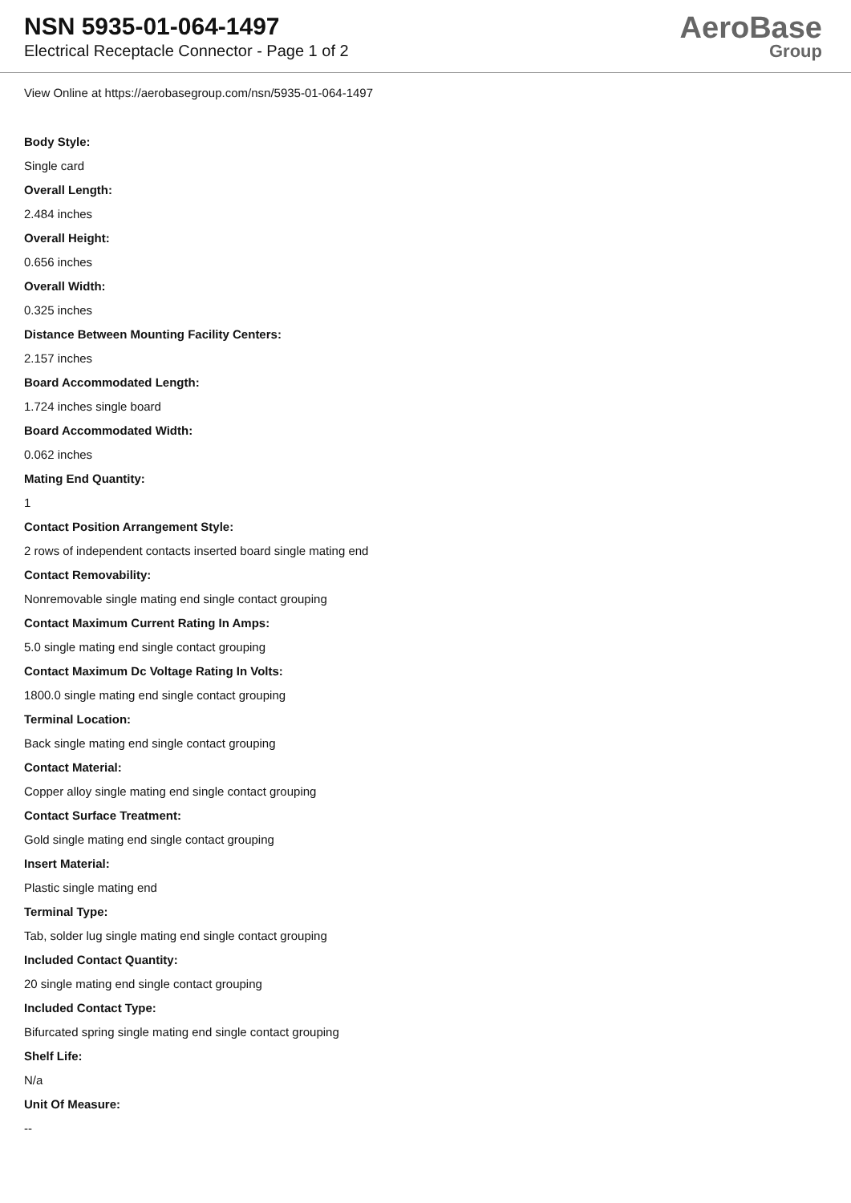NSN 5935-01-064-1497
Electrical Receptacle Connector - Page 1 of 2
AeroBase
Group
View Online at https://aerobasegroup.com/nsn/5935-01-064-1497
Body Style:
Single card
Overall Length:
2.484 inches
Overall Height:
0.656 inches
Overall Width:
0.325 inches
Distance Between Mounting Facility Centers:
2.157 inches
Board Accommodated Length:
1.724 inches single board
Board Accommodated Width:
0.062 inches
Mating End Quantity:
1
Contact Position Arrangement Style:
2 rows of independent contacts inserted board single mating end
Contact Removability:
Nonremovable single mating end single contact grouping
Contact Maximum Current Rating In Amps:
5.0 single mating end single contact grouping
Contact Maximum Dc Voltage Rating In Volts:
1800.0 single mating end single contact grouping
Terminal Location:
Back single mating end single contact grouping
Contact Material:
Copper alloy single mating end single contact grouping
Contact Surface Treatment:
Gold single mating end single contact grouping
Insert Material:
Plastic single mating end
Terminal Type:
Tab, solder lug single mating end single contact grouping
Included Contact Quantity:
20 single mating end single contact grouping
Included Contact Type:
Bifurcated spring single mating end single contact grouping
Shelf Life:
N/a
Unit Of Measure:
--